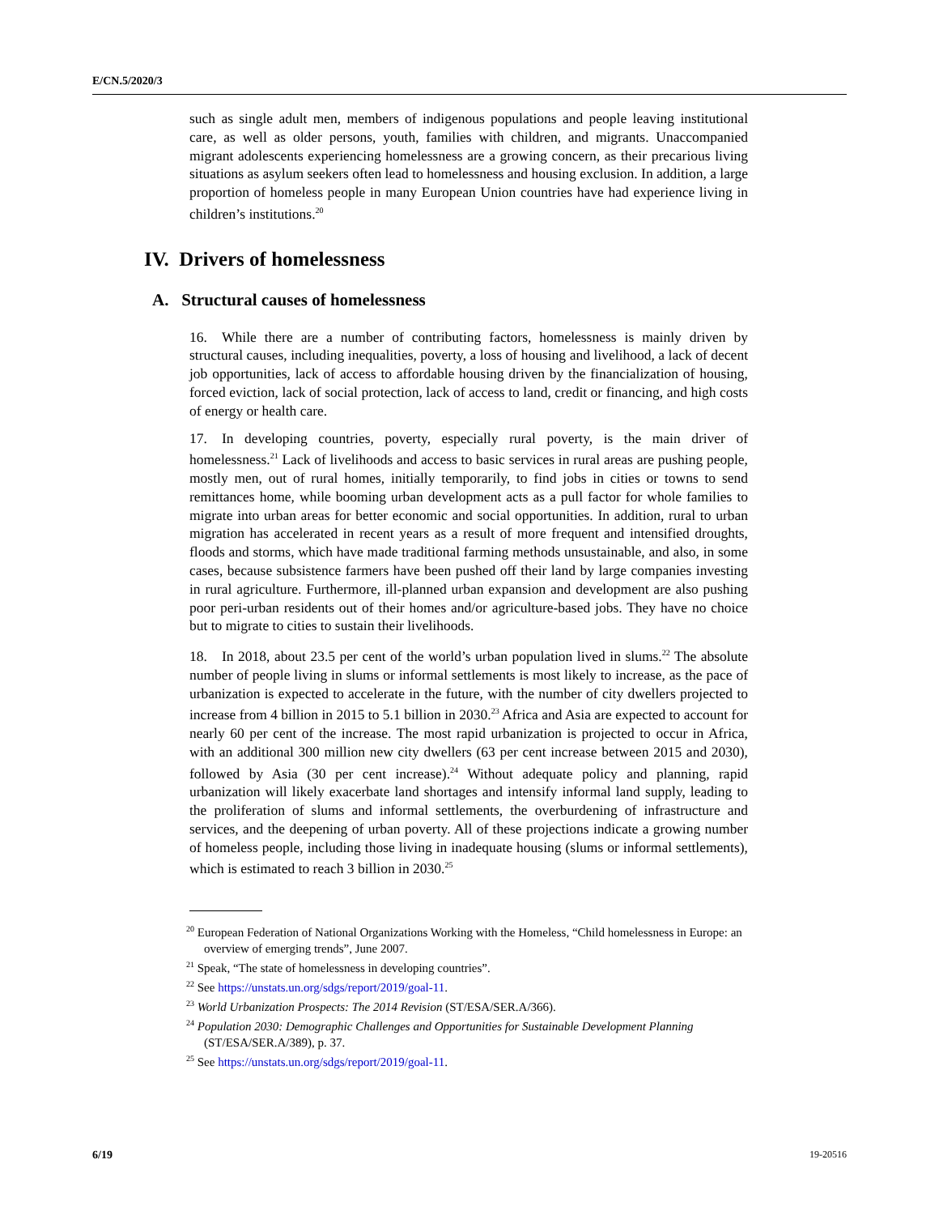E/CN.5/2020/3
such as single adult men, members of indigenous populations and people leaving institutional care, as well as older persons, youth, families with children, and migrants. Unaccompanied migrant adolescents experiencing homelessness are a growing concern, as their precarious living situations as asylum seekers often lead to homelessness and housing exclusion. In addition, a large proportion of homeless people in many European Union countries have had experience living in children’s institutions.<sup>20</sup>
IV. Drivers of homelessness
A. Structural causes of homelessness
16. While there are a number of contributing factors, homelessness is mainly driven by structural causes, including inequalities, poverty, a loss of housing and livelihood, a lack of decent job opportunities, lack of access to affordable housing driven by the financialization of housing, forced eviction, lack of social protection, lack of access to land, credit or financing, and high costs of energy or health care.
17. In developing countries, poverty, especially rural poverty, is the main driver of homelessness.<sup>21</sup> Lack of livelihoods and access to basic services in rural areas are pushing people, mostly men, out of rural homes, initially temporarily, to find jobs in cities or towns to send remittances home, while booming urban development acts as a pull factor for whole families to migrate into urban areas for better economic and social opportunities. In addition, rural to urban migration has accelerated in recent years as a result of more frequent and intensified droughts, floods and storms, which have made traditional farming methods unsustainable, and also, in some cases, because subsistence farmers have been pushed off their land by large companies investing in rural agriculture. Furthermore, ill-planned urban expansion and development are also pushing poor peri-urban residents out of their homes and/or agriculture-based jobs. They have no choice but to migrate to cities to sustain their livelihoods.
18. In 2018, about 23.5 per cent of the world’s urban population lived in slums.<sup>22</sup> The absolute number of people living in slums or informal settlements is most likely to increase, as the pace of urbanization is expected to accelerate in the future, with the number of city dwellers projected to increase from 4 billion in 2015 to 5.1 billion in 2030.<sup>23</sup> Africa and Asia are expected to account for nearly 60 per cent of the increase. The most rapid urbanization is projected to occur in Africa, with an additional 300 million new city dwellers (63 per cent increase between 2015 and 2030), followed by Asia (30 per cent increase).<sup>24</sup> Without adequate policy and planning, rapid urbanization will likely exacerbate land shortages and intensify informal land supply, leading to the proliferation of slums and informal settlements, the overburdening of infrastructure and services, and the deepening of urban poverty. All of these projections indicate a growing number of homeless people, including those living in inadequate housing (slums or informal settlements), which is estimated to reach 3 billion in 2030.<sup>25</sup>
<sup>20</sup> European Federation of National Organizations Working with the Homeless, “Child homelessness in Europe: an overview of emerging trends”, June 2007.
<sup>21</sup> Speak, “The state of homelessness in developing countries”.
<sup>22</sup> See https://unstats.un.org/sdgs/report/2019/goal-11.
<sup>23</sup> World Urbanization Prospects: The 2014 Revision (ST/ESA/SER.A/366).
<sup>24</sup> Population 2030: Demographic Challenges and Opportunities for Sustainable Development Planning (ST/ESA/SER.A/389), p. 37.
<sup>25</sup> See https://unstats.un.org/sdgs/report/2019/goal-11.
6/19 19-20516